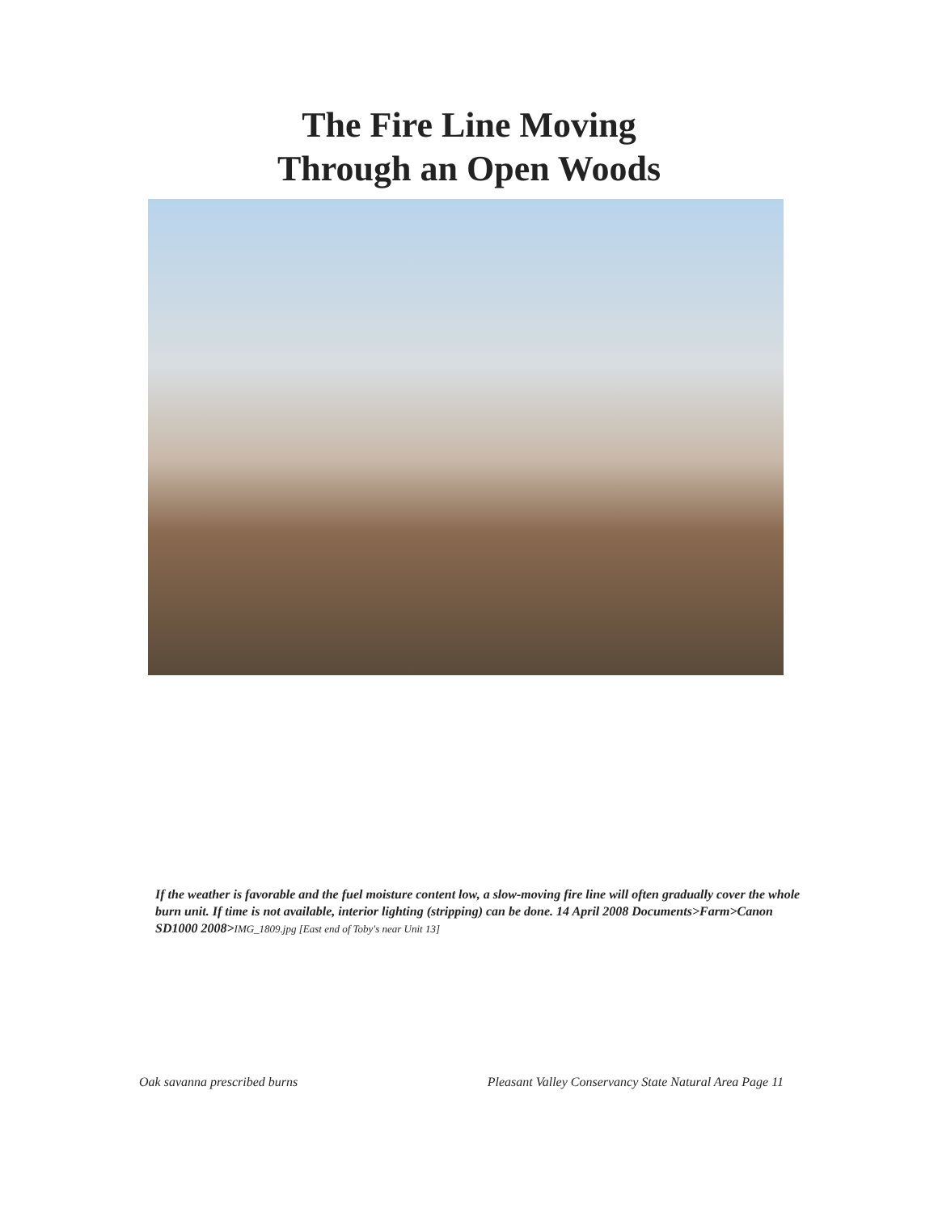The Fire Line Moving
Through an Open Woods
If the weather is favorable and the fuel moisture content low, a slow-moving fire line will often gradually cover the whole burn unit. If time is not available, interior lighting (stripping) can be done. 14 April 2008 Documents>Farm>Canon SD1000 2008>IMG_1809.jpg [East end of Toby's near Unit 13]
Oak savanna prescribed burns Pleasant Valley Conservancy State Natural Area Page 11